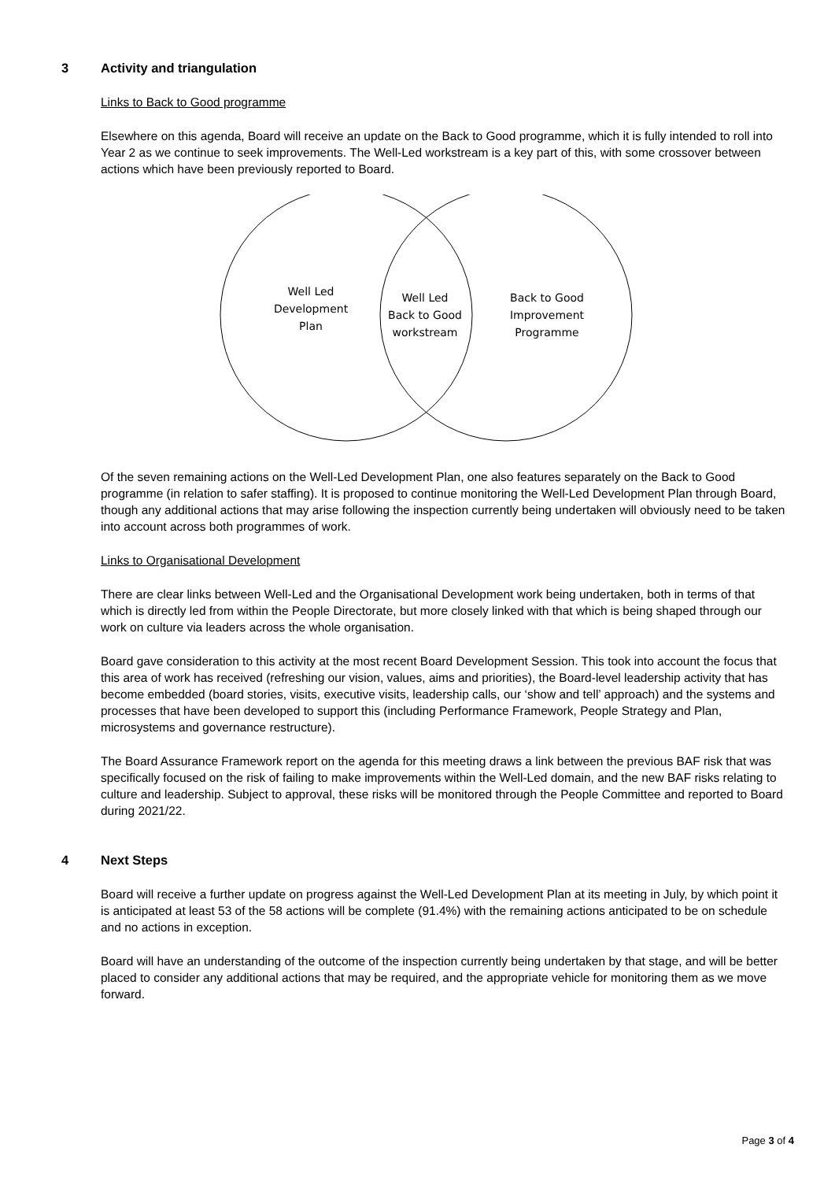3 Activity and triangulation
Links to Back to Good programme
Elsewhere on this agenda, Board will receive an update on the Back to Good programme, which it is fully intended to roll into Year 2 as we continue to seek improvements. The Well-Led workstream is a key part of this, with some crossover between actions which have been previously reported to Board.
Well Led
Development
Plan
Well Led
Back to Good
workstream
Back to Good
Improvement
Programme
Of the seven remaining actions on the Well-Led Development Plan, one also features separately on the Back to Good programme (in relation to safer staffing). It is proposed to continue monitoring the Well-Led Development Plan through Board, though any additional actions that may arise following the inspection currently being undertaken will obviously need to be taken into account across both programmes of work.
Links to Organisational Development
There are clear links between Well-Led and the Organisational Development work being undertaken, both in terms of that which is directly led from within the People Directorate, but more closely linked with that which is being shaped through our work on culture via leaders across the whole organisation.
Board gave consideration to this activity at the most recent Board Development Session. This took into account the focus that this area of work has received (refreshing our vision, values, aims and priorities), the Board-level leadership activity that has become embedded (board stories, visits, executive visits, leadership calls, our ‘show and tell’ approach) and the systems and processes that have been developed to support this (including Performance Framework, People Strategy and Plan, microsystems and governance restructure).
The Board Assurance Framework report on the agenda for this meeting draws a link between the previous BAF risk that was specifically focused on the risk of failing to make improvements within the Well-Led domain, and the new BAF risks relating to culture and leadership. Subject to approval, these risks will be monitored through the People Committee and reported to Board during 2021/22.
4 Next Steps
Board will receive a further update on progress against the Well-Led Development Plan at its meeting in July, by which point it is anticipated at least 53 of the 58 actions will be complete (91.4%) with the remaining actions anticipated to be on schedule and no actions in exception.
Board will have an understanding of the outcome of the inspection currently being undertaken by that stage, and will be better placed to consider any additional actions that may be required, and the appropriate vehicle for monitoring them as we move forward.
Page 3 of 4